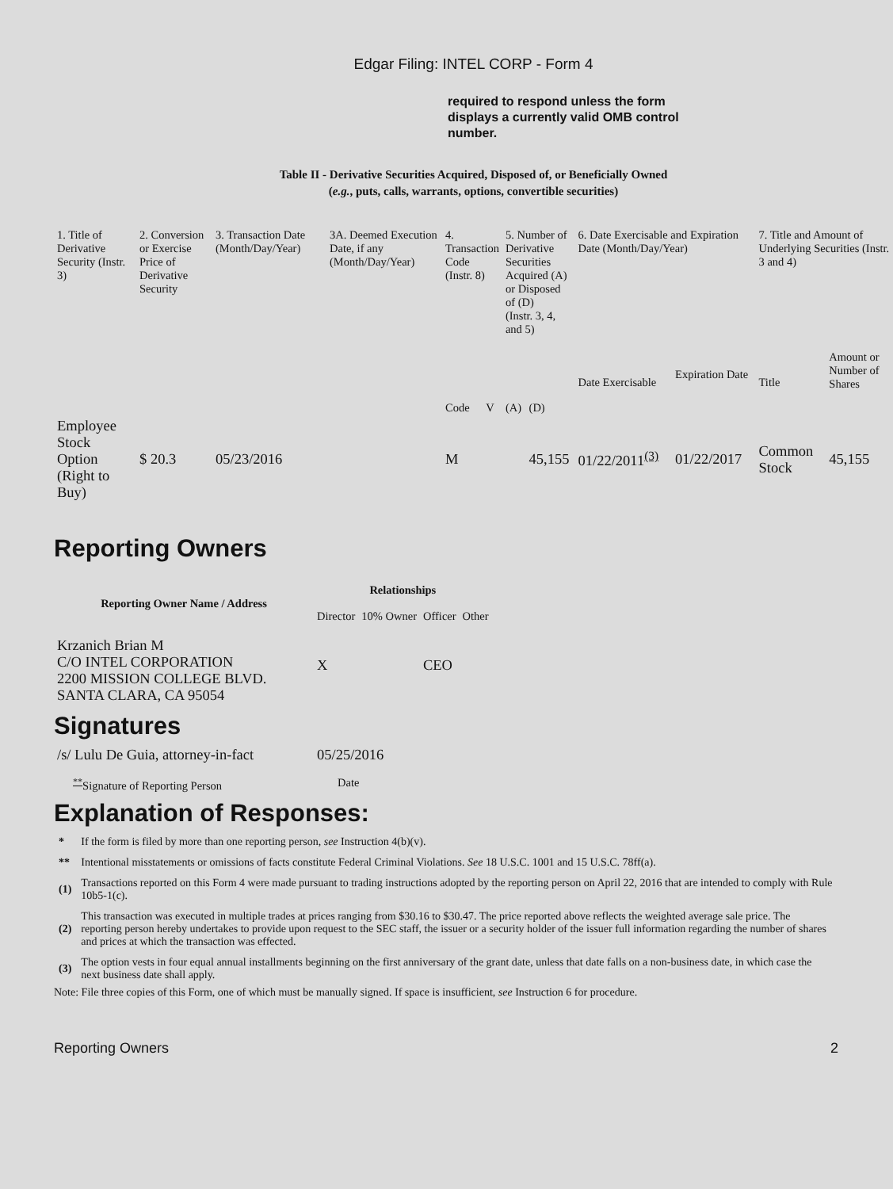Edgar Filing: INTEL CORP - Form 4
required to respond unless the form displays a currently valid OMB control number.
Table II - Derivative Securities Acquired, Disposed of, or Beneficially Owned
(e.g., puts, calls, warrants, options, convertible securities)
| 1. Title of Derivative Security (Instr. 3) | 2. Conversion or Exercise Price of Derivative Security | 3. Transaction Date (Month/Day/Year) | 3A. Deemed Execution Date, if any (Month/Day/Year) | 4. Transaction Code (Instr. 8) | | 5. Number of Derivative Securities Acquired (A) or Disposed of (D) (Instr. 3, 4, and 5) | | 6. Date Exercisable and Expiration Date (Month/Day/Year) | | 7. Title and Amount of Underlying Securities (Instr. 3 and 4) | |
| | | | | Code | V | (A) | (D) | Date Exercisable | Expiration Date | Title | Amount or Number of Shares |
| Employee Stock Option (Right to Buy) | $ 20.3 | 05/23/2016 | | M | | | 45,155 | 01/22/2011<sup>(3)</sup> | 01/22/2017 | Common Stock | 45,155 |
Reporting Owners
| Reporting Owner Name / Address | Relationships | | | |
| --- | --- | --- | --- | --- |
| | Director | 10% Owner | Officer | Other |
| Krzanich Brian M C/O INTEL CORPORATION 2200 MISSION COLLEGE BLVD. SANTA CLARA, CA 95054 | X | | CEO | |
Signatures
| /s/ Lulu De Guia, attorney-in-fact | 05/25/2016 |
| <sup>**</sup> Signature of Reporting Person | Date |
Explanation of Responses:
| * | If the form is filed by more than one reporting person, see Instruction 4(b)(v). |
| ** | Intentional misstatements or omissions of facts constitute Federal Criminal Violations. See 18 U.S.C. 1001 and 15 U.S.C. 78ff(a). |
| (1) | Transactions reported on this Form 4 were made pursuant to trading instructions adopted by the reporting person on April 22, 2016 that are intended to comply with Rule 10b5-1(c). |
| (2) | This transaction was executed in multiple trades at prices ranging from $30.16 to $30.47. The price reported above reflects the weighted average sale price. The reporting person hereby undertakes to provide upon request to the SEC staff, the issuer or a security holder of the issuer full information regarding the number of shares and prices at which the transaction was effected. |
| (3) | The option vests in four equal annual installments beginning on the first anniversary of the grant date, unless that date falls on a non-business date, in which case the next business date shall apply. |
Note: File three copies of this Form, one of which must be manually signed. If space is insufficient, see Instruction 6 for procedure.
Reporting Owners 2